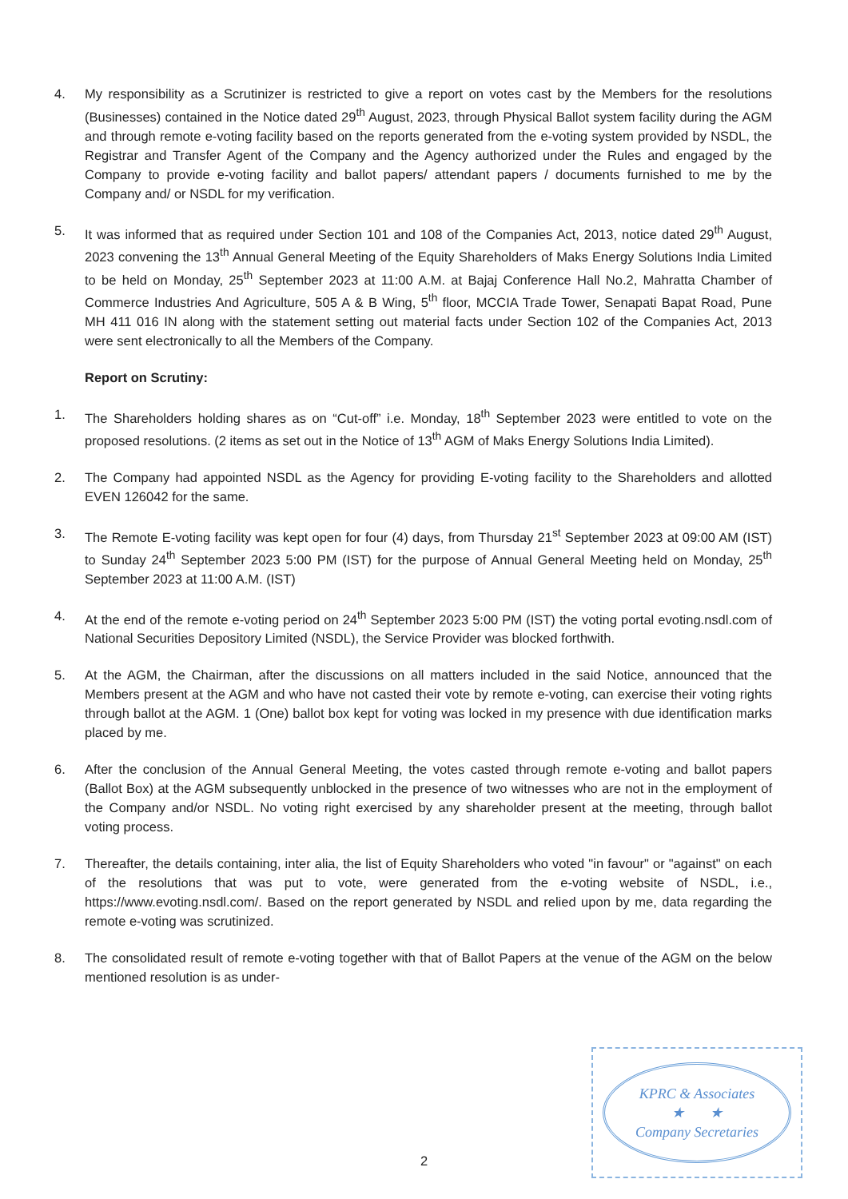4. My responsibility as a Scrutinizer is restricted to give a report on votes cast by the Members for the resolutions (Businesses) contained in the Notice dated 29<sup>th</sup> August, 2023, through Physical Ballot system facility during the AGM and through remote e-voting facility based on the reports generated from the e-voting system provided by NSDL, the Registrar and Transfer Agent of the Company and the Agency authorized under the Rules and engaged by the Company to provide e-voting facility and ballot papers/ attendant papers / documents furnished to me by the Company and/ or NSDL for my verification.
5. It was informed that as required under Section 101 and 108 of the Companies Act, 2013, notice dated 29<sup>th</sup> August, 2023 convening the 13<sup>th</sup> Annual General Meeting of the Equity Shareholders of Maks Energy Solutions India Limited to be held on Monday, 25<sup>th</sup> September 2023 at 11:00 A.M. at Bajaj Conference Hall No.2, Mahratta Chamber of Commerce Industries And Agriculture, 505 A & B Wing, 5<sup>th</sup> floor, MCCIA Trade Tower, Senapati Bapat Road, Pune MH 411 016 IN along with the statement setting out material facts under Section 102 of the Companies Act, 2013 were sent electronically to all the Members of the Company.
Report on Scrutiny:
1. The Shareholders holding shares as on “Cut-off” i.e. Monday, 18<sup>th</sup> September 2023 were entitled to vote on the proposed resolutions. (2 items as set out in the Notice of 13<sup>th</sup> AGM of Maks Energy Solutions India Limited).
2. The Company had appointed NSDL as the Agency for providing E-voting facility to the Shareholders and allotted EVEN 126042 for the same.
3. The Remote E-voting facility was kept open for four (4) days, from Thursday 21<sup>st</sup> September 2023 at 09:00 AM (IST) to Sunday 24<sup>th</sup> September 2023 5:00 PM (IST) for the purpose of Annual General Meeting held on Monday, 25<sup>th</sup> September 2023 at 11:00 A.M. (IST)
4. At the end of the remote e-voting period on 24<sup>th</sup> September 2023 5:00 PM (IST) the voting portal evoting.nsdl.com of National Securities Depository Limited (NSDL), the Service Provider was blocked forthwith.
5. At the AGM, the Chairman, after the discussions on all matters included in the said Notice, announced that the Members present at the AGM and who have not casted their vote by remote e-voting, can exercise their voting rights through ballot at the AGM. 1 (One) ballot box kept for voting was locked in my presence with due identification marks placed by me.
6. After the conclusion of the Annual General Meeting, the votes casted through remote e-voting and ballot papers (Ballot Box) at the AGM subsequently unblocked in the presence of two witnesses who are not in the employment of the Company and/or NSDL. No voting right exercised by any shareholder present at the meeting, through ballot voting process.
7. Thereafter, the details containing, inter alia, the list of Equity Shareholders who voted "in favour" or "against" on each of the resolutions that was put to vote, were generated from the e-voting website of NSDL, i.e., https://www.evoting.nsdl.com/. Based on the report generated by NSDL and relied upon by me, data regarding the remote e-voting was scrutinized.
8. The consolidated result of remote e-voting together with that of Ballot Papers at the venue of the AGM on the below mentioned resolution is as under-
KPRC & Associates
★ ★
Company Secretaries
2